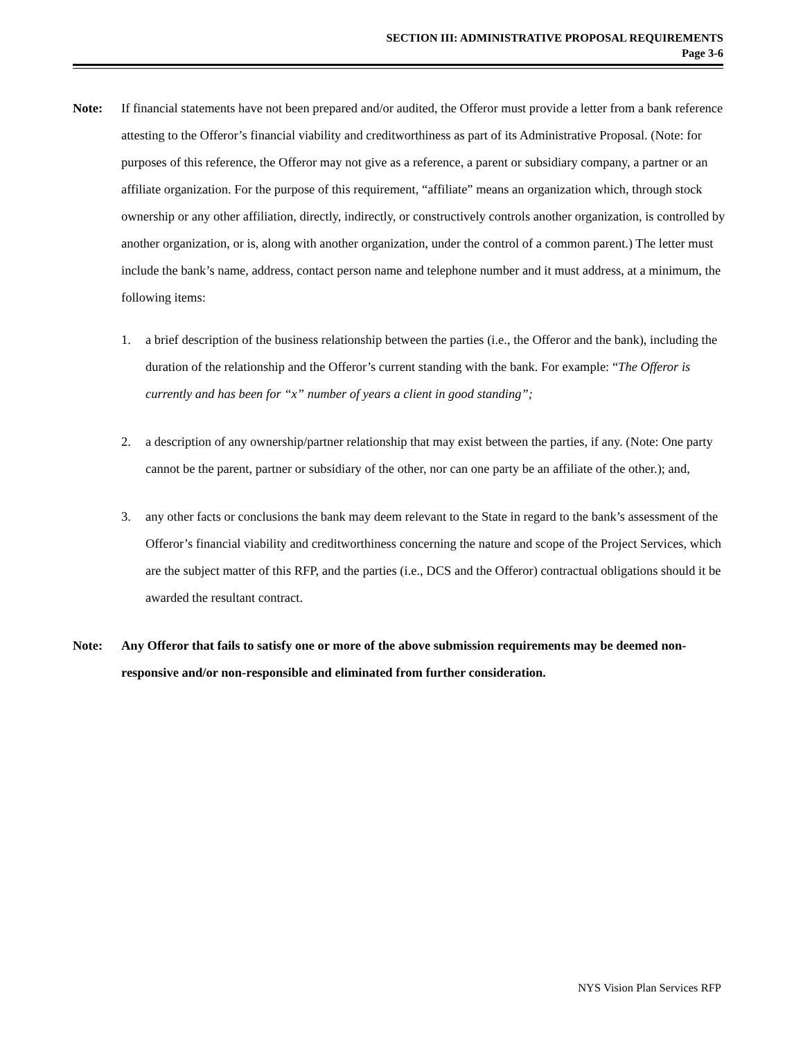SECTION III: ADMINISTRATIVE PROPOSAL REQUIREMENTS
Page 3-6
Note: If financial statements have not been prepared and/or audited, the Offeror must provide a letter from a bank reference attesting to the Offeror’s financial viability and creditworthiness as part of its Administrative Proposal. (Note: for purposes of this reference, the Offeror may not give as a reference, a parent or subsidiary company, a partner or an affiliate organization. For the purpose of this requirement, “affiliate” means an organization which, through stock ownership or any other affiliation, directly, indirectly, or constructively controls another organization, is controlled by another organization, or is, along with another organization, under the control of a common parent.) The letter must include the bank’s name, address, contact person name and telephone number and it must address, at a minimum, the following items:
1. a brief description of the business relationship between the parties (i.e., the Offeror and the bank), including the duration of the relationship and the Offeror’s current standing with the bank. For example: “The Offeror is currently and has been for “x” number of years a client in good standing”;
2. a description of any ownership/partner relationship that may exist between the parties, if any. (Note: One party cannot be the parent, partner or subsidiary of the other, nor can one party be an affiliate of the other.); and,
3. any other facts or conclusions the bank may deem relevant to the State in regard to the bank’s assessment of the Offeror’s financial viability and creditworthiness concerning the nature and scope of the Project Services, which are the subject matter of this RFP, and the parties (i.e., DCS and the Offeror) contractual obligations should it be awarded the resultant contract.
Note: Any Offeror that fails to satisfy one or more of the above submission requirements may be deemed non-responsive and/or non-responsible and eliminated from further consideration.
NYS Vision Plan Services RFP